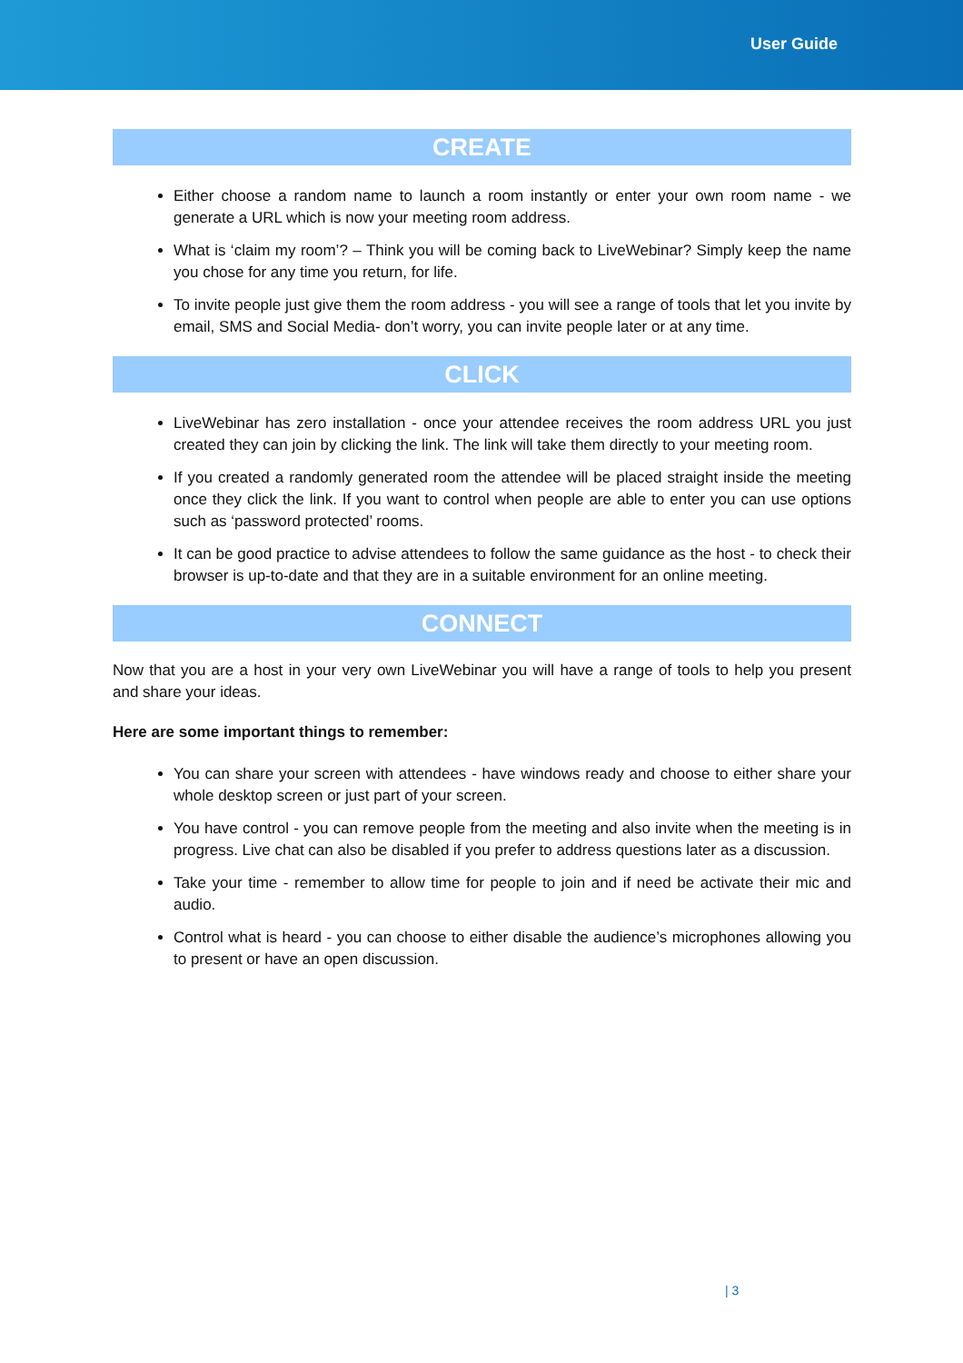User Guide
CREATE
Either choose a random name to launch a room instantly or enter your own room name - we generate a URL which is now your meeting room address.
What is ‘claim my room’? – Think you will be coming back to LiveWebinar? Simply keep the name you chose for any time you return, for life.
To invite people just give them the room address - you will see a range of tools that let you invite by email, SMS and Social Media- don’t worry, you can invite people later or at any time.
CLICK
LiveWebinar has zero installation - once your attendee receives the room address URL you just created they can join by clicking the link. The link will take them directly to your meeting room.
If you created a randomly generated room the attendee will be placed straight inside the meeting once they click the link. If you want to control when people are able to enter you can use options such as ‘password protected’ rooms.
It can be good practice to advise attendees to follow the same guidance as the host - to check their browser is up-to-date and that they are in a suitable environment for an online meeting.
CONNECT
Now that you are a host in your very own LiveWebinar you will have a range of tools to help you present and share your ideas.
Here are some important things to remember:
You can share your screen with attendees - have windows ready and choose to either share your whole desktop screen or just part of your screen.
You have control - you can remove people from the meeting and also invite when the meeting is in progress. Live chat can also be disabled if you prefer to address questions later as a discussion.
Take your time - remember to allow time for people to join and if need be activate their mic and audio.
Control what is heard - you can choose to either disable the audience’s microphones allowing you to present or have an open discussion.
| 3